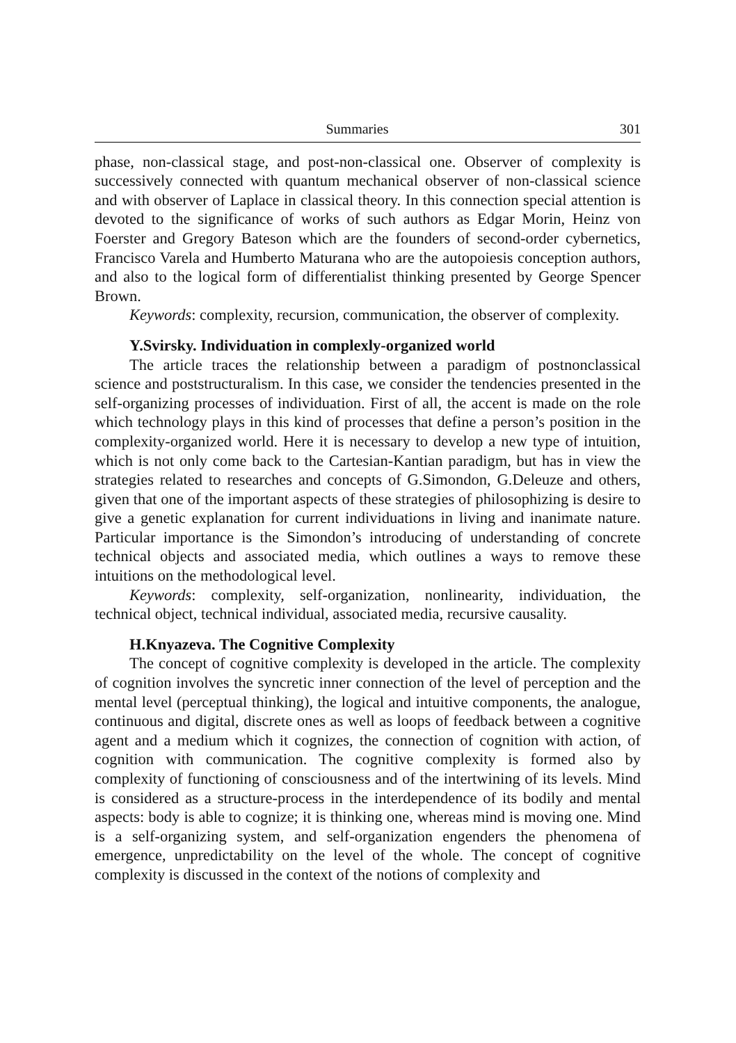Summaries 301
phase, non-classical stage, and post-non-classical one. Observer of complexity is successively connected with quantum mechanical observer of non-classical science and with observer of Laplace in classical theory. In this connection special attention is devoted to the significance of works of such authors as Edgar Morin, Heinz von Foerster and Gregory Bateson which are the founders of second-order cybernetics, Francisco Varela and Humberto Maturana who are the autopoiesis conception authors, and also to the logical form of differentialist thinking presented by George Spencer Brown.
Keywords: complexity, recursion, communication, the observer of complexity.
Y.Svirsky. Individuation in complexly-organized world
The article traces the relationship between a paradigm of postnonclassical science and poststructuralism. In this case, we consider the tendencies presented in the self-organizing processes of individuation. First of all, the accent is made on the role which technology plays in this kind of processes that define a person’s position in the complexity-organized world. Here it is necessary to develop a new type of intuition, which is not only come back to the Cartesian-Kantian paradigm, but has in view the strategies related to researches and concepts of G.Simondon, G.Deleuze and others, given that one of the important aspects of these strategies of philosophizing is desire to give a genetic explanation for current individuations in living and inanimate nature. Particular importance is the Simondon’s introducing of understanding of concrete technical objects and associated media, which outlines a ways to remove these intuitions on the methodological level.
Keywords: complexity, self-organization, nonlinearity, individuation, the technical object, technical individual, associated media, recursive causality.
H.Knyazeva. The Cognitive Complexity
The concept of cognitive complexity is developed in the article. The complexity of cognition involves the syncretic inner connection of the level of perception and the mental level (perceptual thinking), the logical and intuitive components, the analogue, continuous and digital, discrete ones as well as loops of feedback between a cognitive agent and a medium which it cognizes, the connection of cognition with action, of cognition with communication. The cognitive complexity is formed also by complexity of functioning of consciousness and of the intertwining of its levels. Mind is considered as a structure-process in the interdependence of its bodily and mental aspects: body is able to cognize; it is thinking one, whereas mind is moving one. Mind is a self-organizing system, and self-organization engenders the phenomena of emergence, unpredictability on the level of the whole. The concept of cognitive complexity is discussed in the context of the notions of complexity and